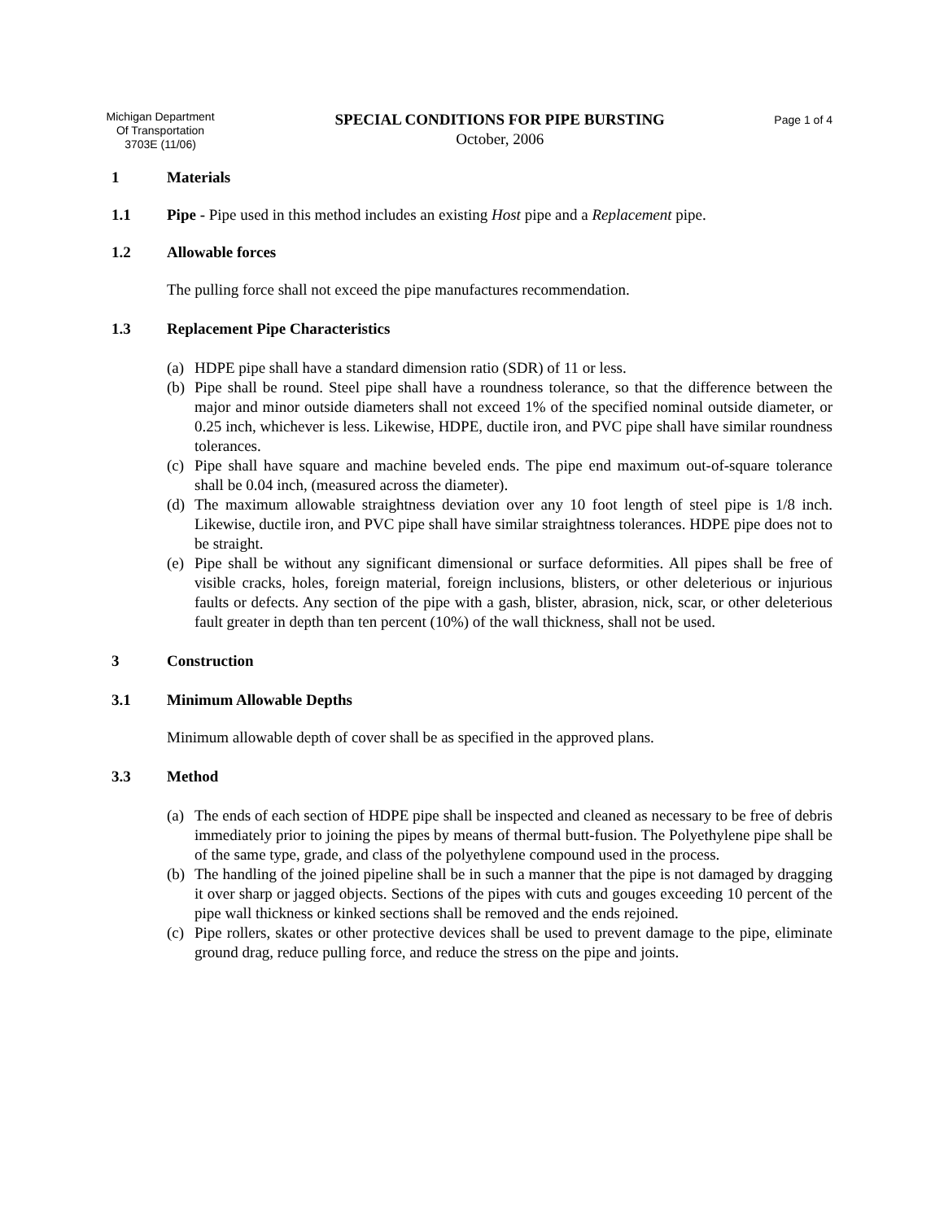Michigan Department
Of Transportation
3703E (11/06)
SPECIAL CONDITIONS FOR PIPE BURSTING
October, 2006
Page 1 of 4
1 Materials
1.1 Pipe - Pipe used in this method includes an existing Host pipe and a Replacement pipe.
1.2 Allowable forces
The pulling force shall not exceed the pipe manufactures recommendation.
1.3 Replacement Pipe Characteristics
(a) HDPE pipe shall have a standard dimension ratio (SDR) of 11 or less.
(b) Pipe shall be round. Steel pipe shall have a roundness tolerance, so that the difference between the major and minor outside diameters shall not exceed 1% of the specified nominal outside diameter, or 0.25 inch, whichever is less. Likewise, HDPE, ductile iron, and PVC pipe shall have similar roundness tolerances.
(c) Pipe shall have square and machine beveled ends. The pipe end maximum out-of-square tolerance shall be 0.04 inch, (measured across the diameter).
(d) The maximum allowable straightness deviation over any 10 foot length of steel pipe is 1/8 inch. Likewise, ductile iron, and PVC pipe shall have similar straightness tolerances. HDPE pipe does not to be straight.
(e) Pipe shall be without any significant dimensional or surface deformities. All pipes shall be free of visible cracks, holes, foreign material, foreign inclusions, blisters, or other deleterious or injurious faults or defects. Any section of the pipe with a gash, blister, abrasion, nick, scar, or other deleterious fault greater in depth than ten percent (10%) of the wall thickness, shall not be used.
3 Construction
3.1 Minimum Allowable Depths
Minimum allowable depth of cover shall be as specified in the approved plans.
3.3 Method
(a) The ends of each section of HDPE pipe shall be inspected and cleaned as necessary to be free of debris immediately prior to joining the pipes by means of thermal butt-fusion. The Polyethylene pipe shall be of the same type, grade, and class of the polyethylene compound used in the process.
(b) The handling of the joined pipeline shall be in such a manner that the pipe is not damaged by dragging it over sharp or jagged objects. Sections of the pipes with cuts and gouges exceeding 10 percent of the pipe wall thickness or kinked sections shall be removed and the ends rejoined.
(c) Pipe rollers, skates or other protective devices shall be used to prevent damage to the pipe, eliminate ground drag, reduce pulling force, and reduce the stress on the pipe and joints.